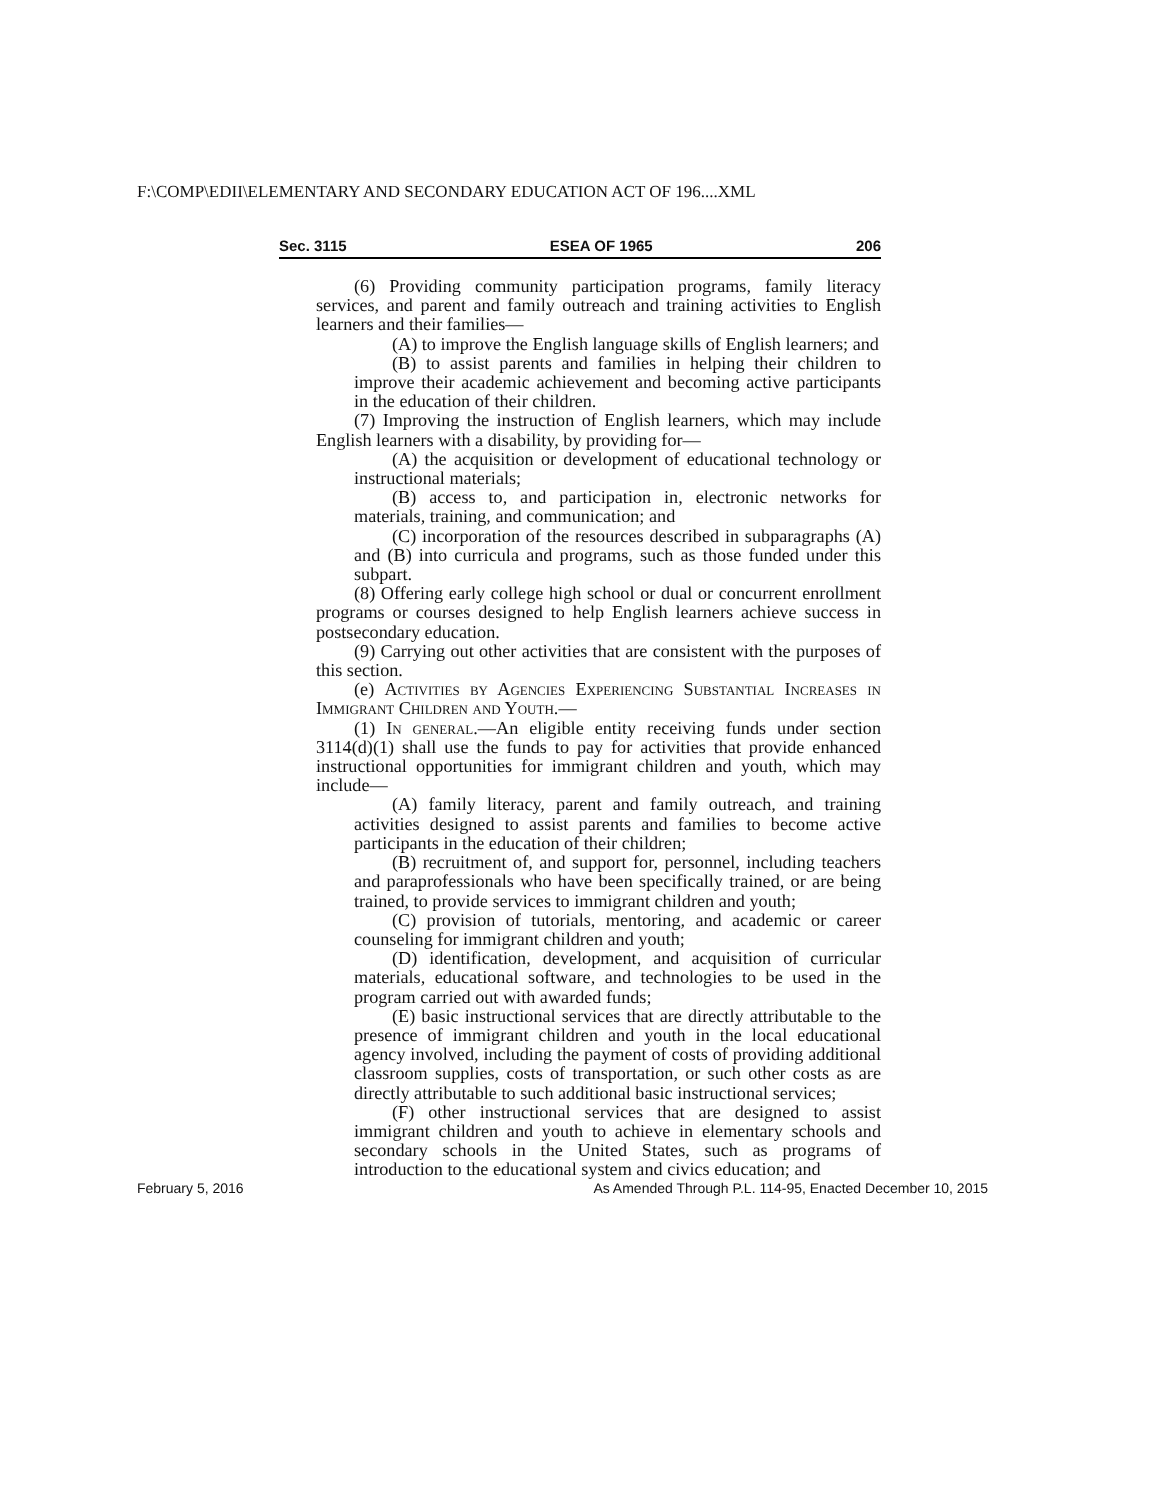F:\COMP\EDII\ELEMENTARY AND SECONDARY EDUCATION ACT OF 196....XML
Sec. 3115 ESEA OF 1965 206
(6) Providing community participation programs, family literacy services, and parent and family outreach and training activities to English learners and their families—
(A) to improve the English language skills of English learners; and
(B) to assist parents and families in helping their children to improve their academic achievement and becoming active participants in the education of their children.
(7) Improving the instruction of English learners, which may include English learners with a disability, by providing for—
(A) the acquisition or development of educational technology or instructional materials;
(B) access to, and participation in, electronic networks for materials, training, and communication; and
(C) incorporation of the resources described in subparagraphs (A) and (B) into curricula and programs, such as those funded under this subpart.
(8) Offering early college high school or dual or concurrent enrollment programs or courses designed to help English learners achieve success in postsecondary education.
(9) Carrying out other activities that are consistent with the purposes of this section.
(e) Activities by Agencies Experiencing Substantial Increases in Immigrant Children and Youth.—
(1) In general.—An eligible entity receiving funds under section 3114(d)(1) shall use the funds to pay for activities that provide enhanced instructional opportunities for immigrant children and youth, which may include—
(A) family literacy, parent and family outreach, and training activities designed to assist parents and families to become active participants in the education of their children;
(B) recruitment of, and support for, personnel, including teachers and paraprofessionals who have been specifically trained, or are being trained, to provide services to immigrant children and youth;
(C) provision of tutorials, mentoring, and academic or career counseling for immigrant children and youth;
(D) identification, development, and acquisition of curricular materials, educational software, and technologies to be used in the program carried out with awarded funds;
(E) basic instructional services that are directly attributable to the presence of immigrant children and youth in the local educational agency involved, including the payment of costs of providing additional classroom supplies, costs of transportation, or such other costs as are directly attributable to such additional basic instructional services;
(F) other instructional services that are designed to assist immigrant children and youth to achieve in elementary schools and secondary schools in the United States, such as programs of introduction to the educational system and civics education; and
February 5, 2016 As Amended Through P.L. 114-95, Enacted December 10, 2015